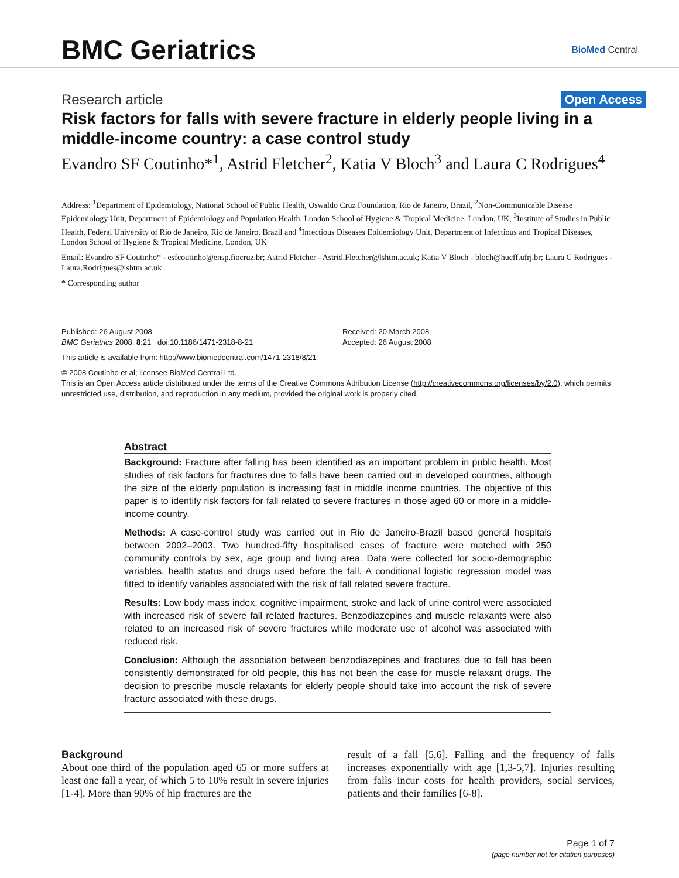BMC Geriatrics
BioMed Central
Research article Open Access
Risk factors for falls with severe fracture in elderly people living in a middle-income country: a case control study
Evandro SF Coutinho*<sup>1</sup>, Astrid Fletcher<sup>2</sup>, Katia V Bloch<sup>3</sup> and Laura C Rodrigues<sup>4</sup>
Address: <sup>1</sup>Department of Epidemiology, National School of Public Health, Oswaldo Cruz Foundation, Rio de Janeiro, Brazil, <sup>2</sup>Non-Communicable Disease Epidemiology Unit, Department of Epidemiology and Population Health, London School of Hygiene & Tropical Medicine, London, UK, <sup>3</sup>Institute of Studies in Public Health, Federal University of Rio de Janeiro, Rio de Janeiro, Brazil and <sup>4</sup>Infectious Diseases Epidemiology Unit, Department of Infectious and Tropical Diseases, London School of Hygiene & Tropical Medicine, London, UK
Email: Evandro SF Coutinho* - esfcoutinho@ensp.fiocruz.br; Astrid Fletcher - Astrid.Fletcher@lshtm.ac.uk; Katia V Bloch - bloch@hucff.ufrj.br; Laura C Rodrigues - Laura.Rodrigues@lshtm.ac.uk
* Corresponding author
Published: 26 August 2008 Received: 20 March 2008
BMC Geriatrics 2008, 8:21 doi:10.1186/1471-2318-8-21 Accepted: 26 August 2008
This article is available from: http://www.biomedcentral.com/1471-2318/8/21
© 2008 Coutinho et al; licensee BioMed Central Ltd.
This is an Open Access article distributed under the terms of the Creative Commons Attribution License (http://creativecommons.org/licenses/by/2.0), which permits unrestricted use, distribution, and reproduction in any medium, provided the original work is properly cited.
Abstract
Background: Fracture after falling has been identified as an important problem in public health. Most studies of risk factors for fractures due to falls have been carried out in developed countries, although the size of the elderly population is increasing fast in middle income countries. The objective of this paper is to identify risk factors for fall related to severe fractures in those aged 60 or more in a middle-income country.
Methods: A case-control study was carried out in Rio de Janeiro-Brazil based general hospitals between 2002–2003. Two hundred-fifty hospitalised cases of fracture were matched with 250 community controls by sex, age group and living area. Data were collected for socio-demographic variables, health status and drugs used before the fall. A conditional logistic regression model was fitted to identify variables associated with the risk of fall related severe fracture.
Results: Low body mass index, cognitive impairment, stroke and lack of urine control were associated with increased risk of severe fall related fractures. Benzodiazepines and muscle relaxants were also related to an increased risk of severe fractures while moderate use of alcohol was associated with reduced risk.
Conclusion: Although the association between benzodiazepines and fractures due to fall has been consistently demonstrated for old people, this has not been the case for muscle relaxant drugs. The decision to prescribe muscle relaxants for elderly people should take into account the risk of severe fracture associated with these drugs.
Background
About one third of the population aged 65 or more suffers at least one fall a year, of which 5 to 10% result in severe injuries [1-4]. More than 90% of hip fractures are the
result of a fall [5,6]. Falling and the frequency of falls increases exponentially with age [1,3-5,7]. Injuries resulting from falls incur costs for health providers, social services, patients and their families [6-8].
Page 1 of 7
(page number not for citation purposes)